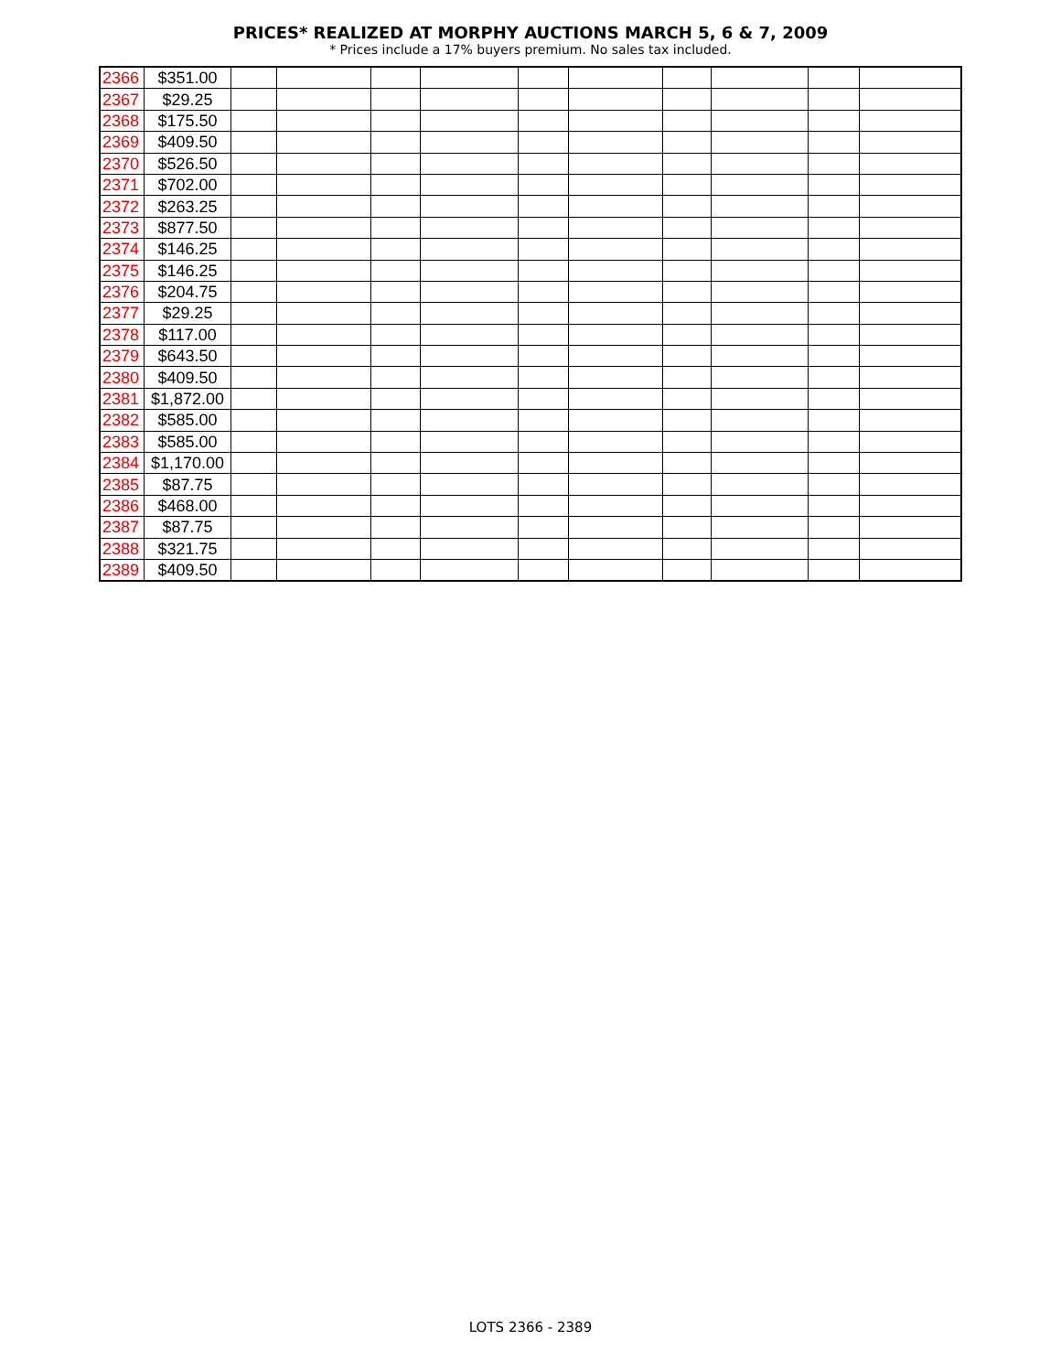PRICES* REALIZED AT MORPHY AUCTIONS MARCH 5, 6 & 7, 2009
* Prices include a 17% buyers premium. No sales tax included.
| 2366 | $351.00 | | | | | | | | | | |
| 2367 | $29.25 | | | | | | | | | | |
| 2368 | $175.50 | | | | | | | | | | |
| 2369 | $409.50 | | | | | | | | | | |
| 2370 | $526.50 | | | | | | | | | | |
| 2371 | $702.00 | | | | | | | | | | |
| 2372 | $263.25 | | | | | | | | | | |
| 2373 | $877.50 | | | | | | | | | | |
| 2374 | $146.25 | | | | | | | | | | |
| 2375 | $146.25 | | | | | | | | | | |
| 2376 | $204.75 | | | | | | | | | | |
| 2377 | $29.25 | | | | | | | | | | |
| 2378 | $117.00 | | | | | | | | | | |
| 2379 | $643.50 | | | | | | | | | | |
| 2380 | $409.50 | | | | | | | | | | |
| 2381 | $1,872.00 | | | | | | | | | | |
| 2382 | $585.00 | | | | | | | | | | |
| 2383 | $585.00 | | | | | | | | | | |
| 2384 | $1,170.00 | | | | | | | | | | |
| 2385 | $87.75 | | | | | | | | | | |
| 2386 | $468.00 | | | | | | | | | | |
| 2387 | $87.75 | | | | | | | | | | |
| 2388 | $321.75 | | | | | | | | | | |
| 2389 | $409.50 | | | | | | | | | | |
LOTS 2366 - 2389